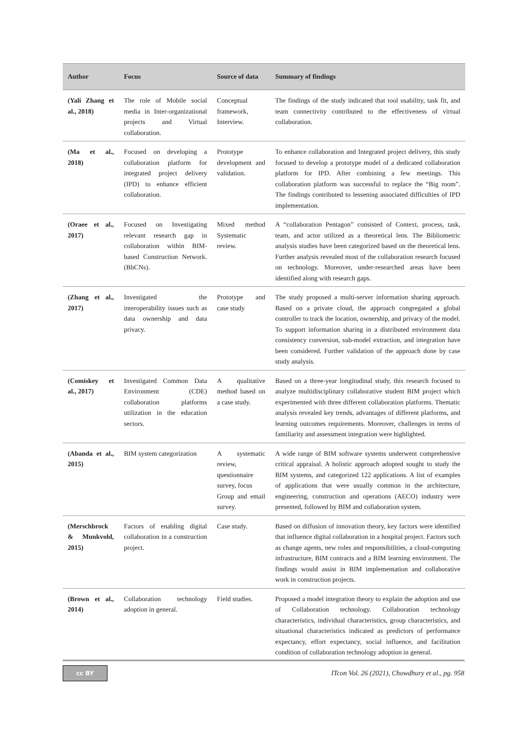| Author | Focus | Source of data | Summary of findings |
| --- | --- | --- | --- |
| (Yali Zhang et al., 2018) | The role of Mobile social media in Inter-organizational projects and Virtual collaboration. | Conceptual framework, Interview. | The findings of the study indicated that tool usability, task fit, and team connectivity contributed to the effectiveness of virtual collaboration. |
| (Ma et al., 2018) | Focused on developing a collaboration platform for integrated project delivery (IPD) to enhance efficient collaboration. | Prototype development and validation. | To enhance collaboration and Integrated project delivery, this study focused to develop a prototype model of a dedicated collaboration platform for IPD. After combining a few meetings. This collaboration platform was successful to replace the “Big room”. The findings contributed to lessening associated difficulties of IPD implementation. |
| (Oraee et al., 2017) | Focused on Investigating relevant research gap in collaboration within BIM-based Construction Network. (BbCNs). | Mixed method Systematic review. | A “collaboration Pentagon” consisted of Context, process, task, team, and actor utilized as a theoretical lens. The Bibliometric analysis studies have been categorized based on the theoretical lens. Further analysis revealed most of the collaboration research focused on technology. Moreover, under-researched areas have been identified along with research gaps. |
| (Zhang et al., 2017) | Investigated the interoperability issues such as data ownership and data privacy. | Prototype and case study | The study proposed a multi-server information sharing approach. Based on a private cloud, the approach congregated a global controller to track the location, ownership, and privacy of the model. To support information sharing in a distributed environment data consistency conversion, sub-model extraction, and integration have been considered. Further validation of the approach done by case study analysis. |
| (Comiskey et al., 2017) | Investigated Common Data Environment (CDE) collaboration platforms utilization in the education sectors. | A qualitative method based on a case study. | Based on a three-year longitudinal study, this research focused to analyze multidisciplinary collaborative student BIM project which experimented with three different collaboration platforms. Thematic analysis revealed key trends, advantages of different platforms, and learning outcomes requirements. Moreover, challenges in terms of familiarity and assessment integration were highlighted. |
| (Abanda et al., 2015) | BIM system categorization | A systematic review, questionnaire survey, focus Group and email survey. | A wide range of BIM software systems underwent comprehensive critical appraisal. A holistic approach adopted sought to study the BIM systems, and categorized 122 applications. A list of examples of applications that were usually common in the architecture, engineering, construction and operations (AECO) industry were presented, followed by BIM and collaboration system. |
| (Merschbrock & Munkvold, 2015) | Factors of enabling digital collaboration in a construction project. | Case study. | Based on diffusion of innovation theory, key factors were identified that influence digital collaboration in a hospital project. Factors such as change agents, new roles and responsibilities, a cloud-computing infrastructure, BIM contracts and a BIM learning environment. The findings would assist in BIM implementation and collaborative work in construction projects. |
| (Brown et al., 2014) | Collaboration technology adoption in general. | Field studies. | Proposed a model integration theory to explain the adoption and use of Collaboration technology. Collaboration technology characteristics, individual characteristics, group characteristics, and situational characteristics indicated as predictors of performance expectancy, effort expectancy, social influence, and facilitation condition of collaboration technology adoption in general. |
cc BY
ITcon Vol. 26 (2021), Chowdhury et al., pg. 958